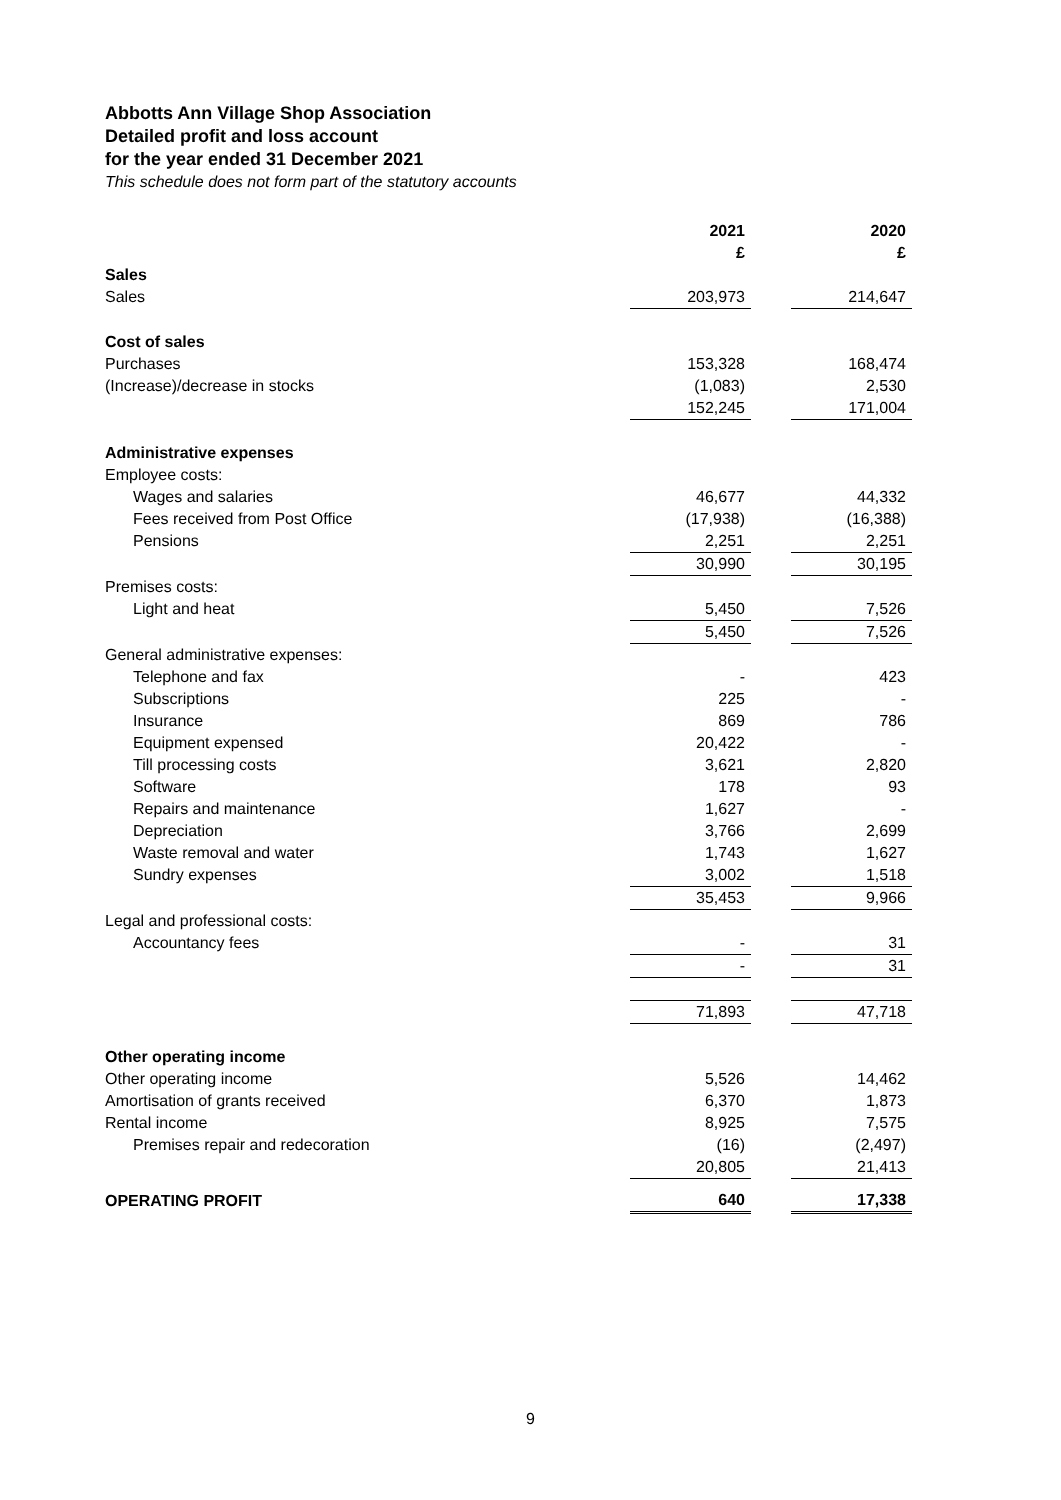Abbotts Ann Village Shop Association
Detailed profit and loss account
for the year ended 31 December 2021
This schedule does not form part of the statutory accounts
| | 2021 £ | | 2020 £ |
| Sales | | | |
| Sales | 203,973 | | 214,647 |
| Cost of sales | | | |
| Purchases | 153,328 | | 168,474 |
| (Increase)/decrease in stocks | (1,083) | | 2,530 |
| | 152,245 | | 171,004 |
| Administrative expenses | | | |
| Employee costs: | | | |
| Wages and salaries | 46,677 | | 44,332 |
| Fees received from Post Office | (17,938) | | (16,388) |
| Pensions | 2,251 | | 2,251 |
| | 30,990 | | 30,195 |
| Premises costs: | | | |
| Light and heat | 5,450 | | 7,526 |
| | 5,450 | | 7,526 |
| General administrative expenses: | | | |
| Telephone and fax | - | | 423 |
| Subscriptions | 225 | | - |
| Insurance | 869 | | 786 |
| Equipment expensed | 20,422 | | - |
| Till processing costs | 3,621 | | 2,820 |
| Software | 178 | | 93 |
| Repairs and maintenance | 1,627 | | - |
| Depreciation | 3,766 | | 2,699 |
| Waste removal and water | 1,743 | | 1,627 |
| Sundry expenses | 3,002 | | 1,518 |
| | 35,453 | | 9,966 |
| Legal and professional costs: | | | |
| Accountancy fees | - | | 31 |
| | - | | 31 |
| | 71,893 | | 47,718 |
| Other operating income | | | |
| Other operating income | 5,526 | | 14,462 |
| Amortisation of grants received | 6,370 | | 1,873 |
| Rental income | 8,925 | | 7,575 |
| Premises repair and redecoration | (16) | | (2,497) |
| | 20,805 | | 21,413 |
| OPERATING PROFIT | 640 | | 17,338 |
9